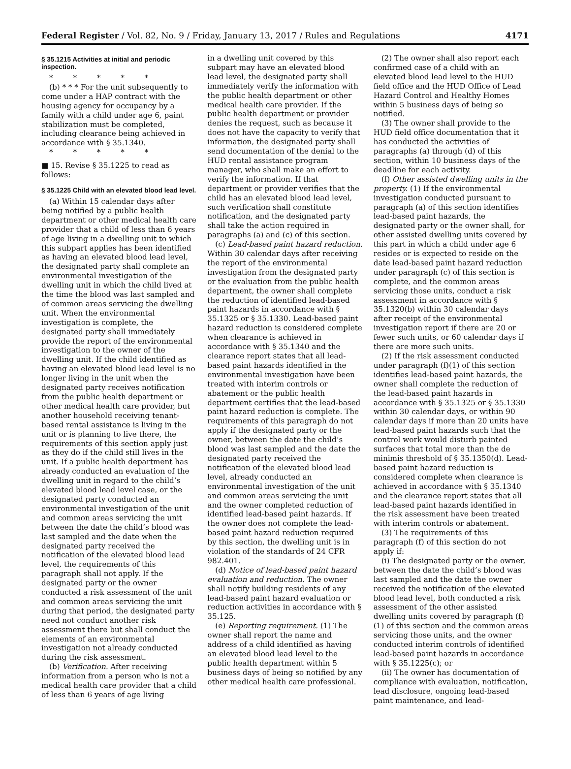Federal Register / Vol. 82, No. 9 / Friday, January 13, 2017 / Rules and Regulations 4171
§ 35.1215 Activities at initial and periodic inspection.
* * * * *
(b) * * * For the unit subsequently to come under a HAP contract with the housing agency for occupancy by a family with a child under age 6, paint stabilization must be completed, including clearance being achieved in accordance with § 35.1340.
* * * * *
■ 15. Revise § 35.1225 to read as follows:
§ 35.1225 Child with an elevated blood lead level.
(a) Within 15 calendar days after being notified by a public health department or other medical health care provider that a child of less than 6 years of age living in a dwelling unit to which this subpart applies has been identified as having an elevated blood lead level, the designated party shall complete an environmental investigation of the dwelling unit in which the child lived at the time the blood was last sampled and of common areas servicing the dwelling unit. When the environmental investigation is complete, the designated party shall immediately provide the report of the environmental investigation to the owner of the dwelling unit. If the child identified as having an elevated blood lead level is no longer living in the unit when the designated party receives notification from the public health department or other medical health care provider, but another household receiving tenant-based rental assistance is living in the unit or is planning to live there, the requirements of this section apply just as they do if the child still lives in the unit. If a public health department has already conducted an evaluation of the dwelling unit in regard to the child’s elevated blood lead level case, or the designated party conducted an environmental investigation of the unit and common areas servicing the unit between the date the child’s blood was last sampled and the date when the designated party received the notification of the elevated blood lead level, the requirements of this paragraph shall not apply. If the designated party or the owner conducted a risk assessment of the unit and common areas servicing the unit during that period, the designated party need not conduct another risk assessment there but shall conduct the elements of an environmental investigation not already conducted during the risk assessment.
(b) Verification. After receiving information from a person who is not a medical health care provider that a child of less than 6 years of age living
in a dwelling unit covered by this subpart may have an elevated blood lead level, the designated party shall immediately verify the information with the public health department or other medical health care provider. If the public health department or provider denies the request, such as because it does not have the capacity to verify that information, the designated party shall send documentation of the denial to the HUD rental assistance program manager, who shall make an effort to verify the information. If that department or provider verifies that the child has an elevated blood lead level, such verification shall constitute notification, and the designated party shall take the action required in paragraphs (a) and (c) of this section.
(c) Lead-based paint hazard reduction. Within 30 calendar days after receiving the report of the environmental investigation from the designated party or the evaluation from the public health department, the owner shall complete the reduction of identified lead-based paint hazards in accordance with § 35.1325 or § 35.1330. Lead-based paint hazard reduction is considered complete when clearance is achieved in accordance with § 35.1340 and the clearance report states that all lead-based paint hazards identified in the environmental investigation have been treated with interim controls or abatement or the public health department certifies that the lead-based paint hazard reduction is complete. The requirements of this paragraph do not apply if the designated party or the owner, between the date the child’s blood was last sampled and the date the designated party received the notification of the elevated blood lead level, already conducted an environmental investigation of the unit and common areas servicing the unit and the owner completed reduction of identified lead-based paint hazards. If the owner does not complete the lead-based paint hazard reduction required by this section, the dwelling unit is in violation of the standards of 24 CFR 982.401.
(d) Notice of lead-based paint hazard evaluation and reduction. The owner shall notify building residents of any lead-based paint hazard evaluation or reduction activities in accordance with § 35.125.
(e) Reporting requirement. (1) The owner shall report the name and address of a child identified as having an elevated blood lead level to the public health department within 5 business days of being so notified by any other medical health care professional.
(2) The owner shall also report each confirmed case of a child with an elevated blood lead level to the HUD field office and the HUD Office of Lead Hazard Control and Healthy Homes within 5 business days of being so notified.
(3) The owner shall provide to the HUD field office documentation that it has conducted the activities of paragraphs (a) through (d) of this section, within 10 business days of the deadline for each activity.
(f) Other assisted dwelling units in the property. (1) If the environmental investigation conducted pursuant to paragraph (a) of this section identifies lead-based paint hazards, the designated party or the owner shall, for other assisted dwelling units covered by this part in which a child under age 6 resides or is expected to reside on the date lead-based paint hazard reduction under paragraph (c) of this section is complete, and the common areas servicing those units, conduct a risk assessment in accordance with § 35.1320(b) within 30 calendar days after receipt of the environmental investigation report if there are 20 or fewer such units, or 60 calendar days if there are more such units.
(2) If the risk assessment conducted under paragraph (f)(1) of this section identifies lead-based paint hazards, the owner shall complete the reduction of the lead-based paint hazards in accordance with § 35.1325 or § 35.1330 within 30 calendar days, or within 90 calendar days if more than 20 units have lead-based paint hazards such that the control work would disturb painted surfaces that total more than the de minimis threshold of § 35.1350(d). Lead-based paint hazard reduction is considered complete when clearance is achieved in accordance with § 35.1340 and the clearance report states that all lead-based paint hazards identified in the risk assessment have been treated with interim controls or abatement.
(3) The requirements of this paragraph (f) of this section do not apply if:
(i) The designated party or the owner, between the date the child’s blood was last sampled and the date the owner received the notification of the elevated blood lead level, both conducted a risk assessment of the other assisted dwelling units covered by paragraph (f)(1) of this section and the common areas servicing those units, and the owner conducted interim controls of identified lead-based paint hazards in accordance with § 35.1225(c); or
(ii) The owner has documentation of compliance with evaluation, notification, lead disclosure, ongoing lead-based paint maintenance, and lead-